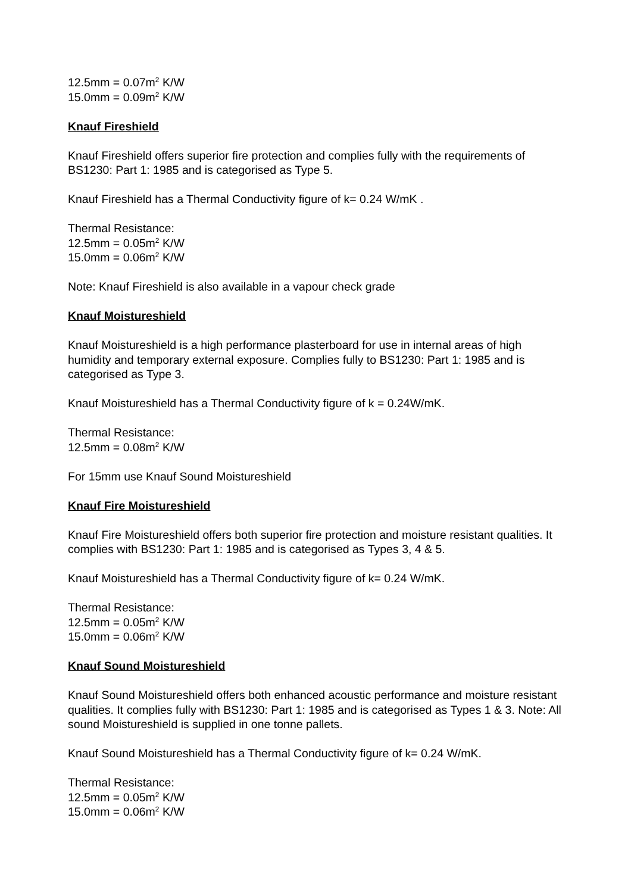12.5mm = 0.07m<sup>2</sup> K/W
15.0mm = 0.09m<sup>2</sup> K/W
Knauf Fireshield
Knauf Fireshield offers superior fire protection and complies fully with the requirements of BS1230: Part 1: 1985 and is categorised as Type 5.
Knauf Fireshield has a Thermal Conductivity figure of k= 0.24 W/mK .
Thermal Resistance:
12.5mm = 0.05m<sup>2</sup> K/W
15.0mm = 0.06m<sup>2</sup> K/W
Note: Knauf Fireshield is also available in a vapour check grade
Knauf Moistureshield
Knauf Moistureshield is a high performance plasterboard for use in internal areas of high humidity and temporary external exposure. Complies fully to BS1230: Part 1: 1985 and is categorised as Type 3.
Knauf Moistureshield has a Thermal Conductivity figure of k = 0.24W/mK.
Thermal Resistance:
12.5mm = 0.08m<sup>2</sup> K/W
For 15mm use Knauf Sound Moistureshield
Knauf Fire Moistureshield
Knauf Fire Moistureshield offers both superior fire protection and moisture resistant qualities. It complies with BS1230: Part 1: 1985 and is categorised as Types 3, 4 & 5.
Knauf Moistureshield has a Thermal Conductivity figure of k= 0.24 W/mK.
Thermal Resistance:
12.5mm = 0.05m<sup>2</sup> K/W
15.0mm = 0.06m<sup>2</sup> K/W
Knauf Sound Moistureshield
Knauf Sound Moistureshield offers both enhanced acoustic performance and moisture resistant qualities. It complies fully with BS1230: Part 1: 1985 and is categorised as Types 1 & 3. Note: All sound Moistureshield is supplied in one tonne pallets.
Knauf Sound Moistureshield has a Thermal Conductivity figure of k= 0.24 W/mK.
Thermal Resistance:
12.5mm = 0.05m<sup>2</sup> K/W
15.0mm = 0.06m<sup>2</sup> K/W